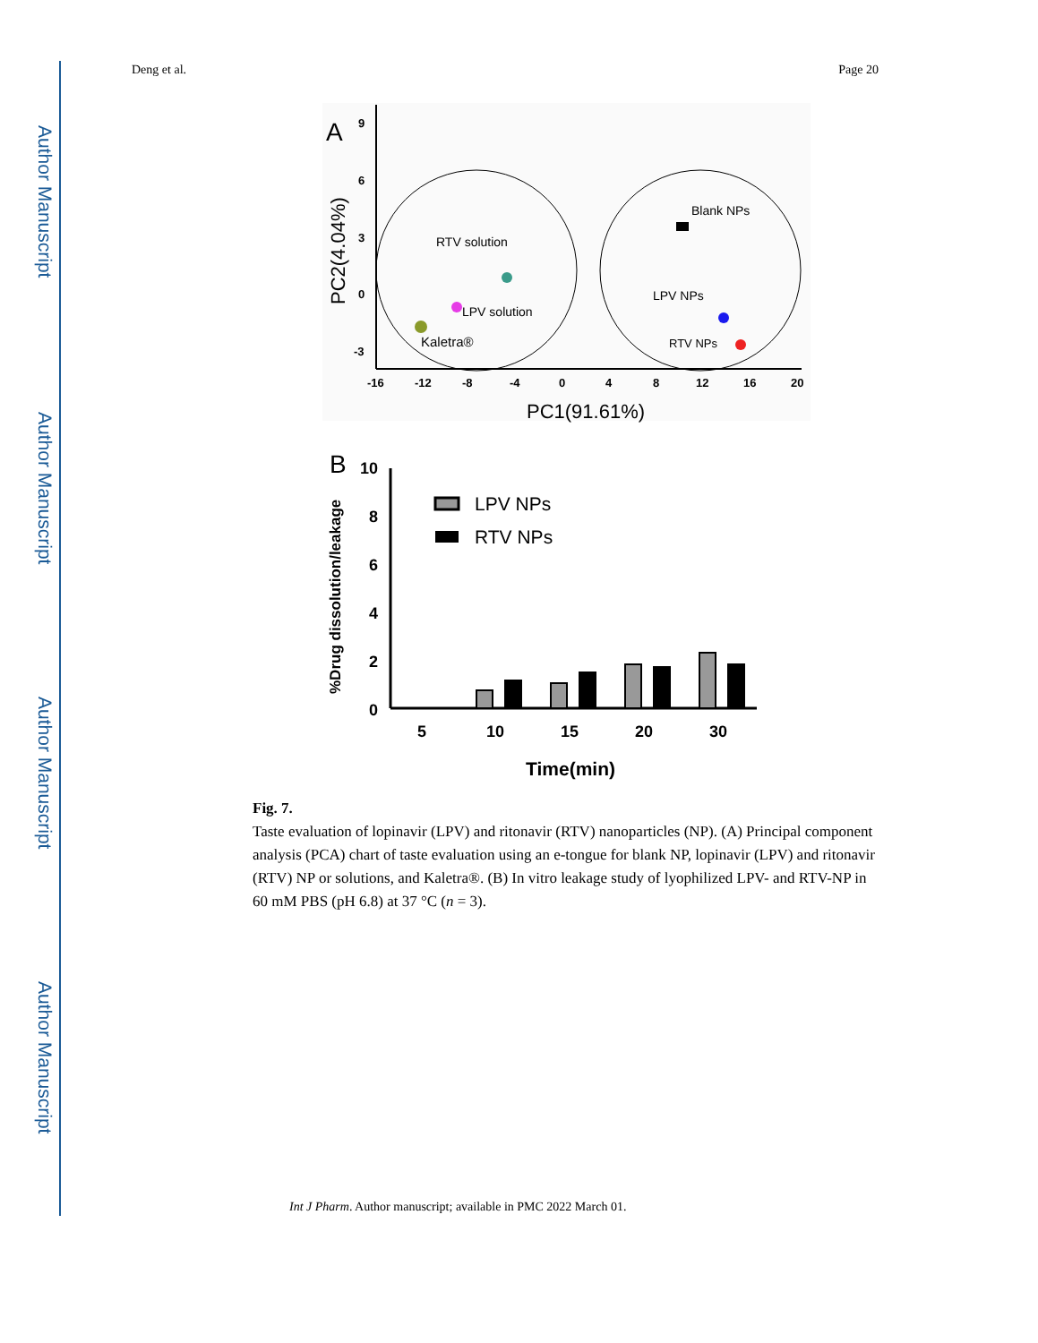Author Manuscript
Author Manuscript
Author Manuscript
Author Manuscript
Deng et al. Page 20
A
9
6
3
0
-3
-16
-12
-8
-4
0
4
8
12
16
20
PC2(4.04%)
PC1(91.61%)
RTV solution
LPV solution
Kaletra®
Blank NPs
LPV NPs
RTV NPs
B
10
8
6
4
2
0
5
10
15
20
30
Time(min)
%Drug dissolution/leakage
LPV NPs
RTV NPs
Fig. 7.
Taste evaluation of lopinavir (LPV) and ritonavir (RTV) nanoparticles (NP). (A) Principal component analysis (PCA) chart of taste evaluation using an e-tongue for blank NP, lopinavir (LPV) and ritonavir (RTV) NP or solutions, and Kaletra®. (B) In vitro leakage study of lyophilized LPV- and RTV-NP in 60 mM PBS (pH 6.8) at 37 °C (n = 3).
Int J Pharm. Author manuscript; available in PMC 2022 March 01.